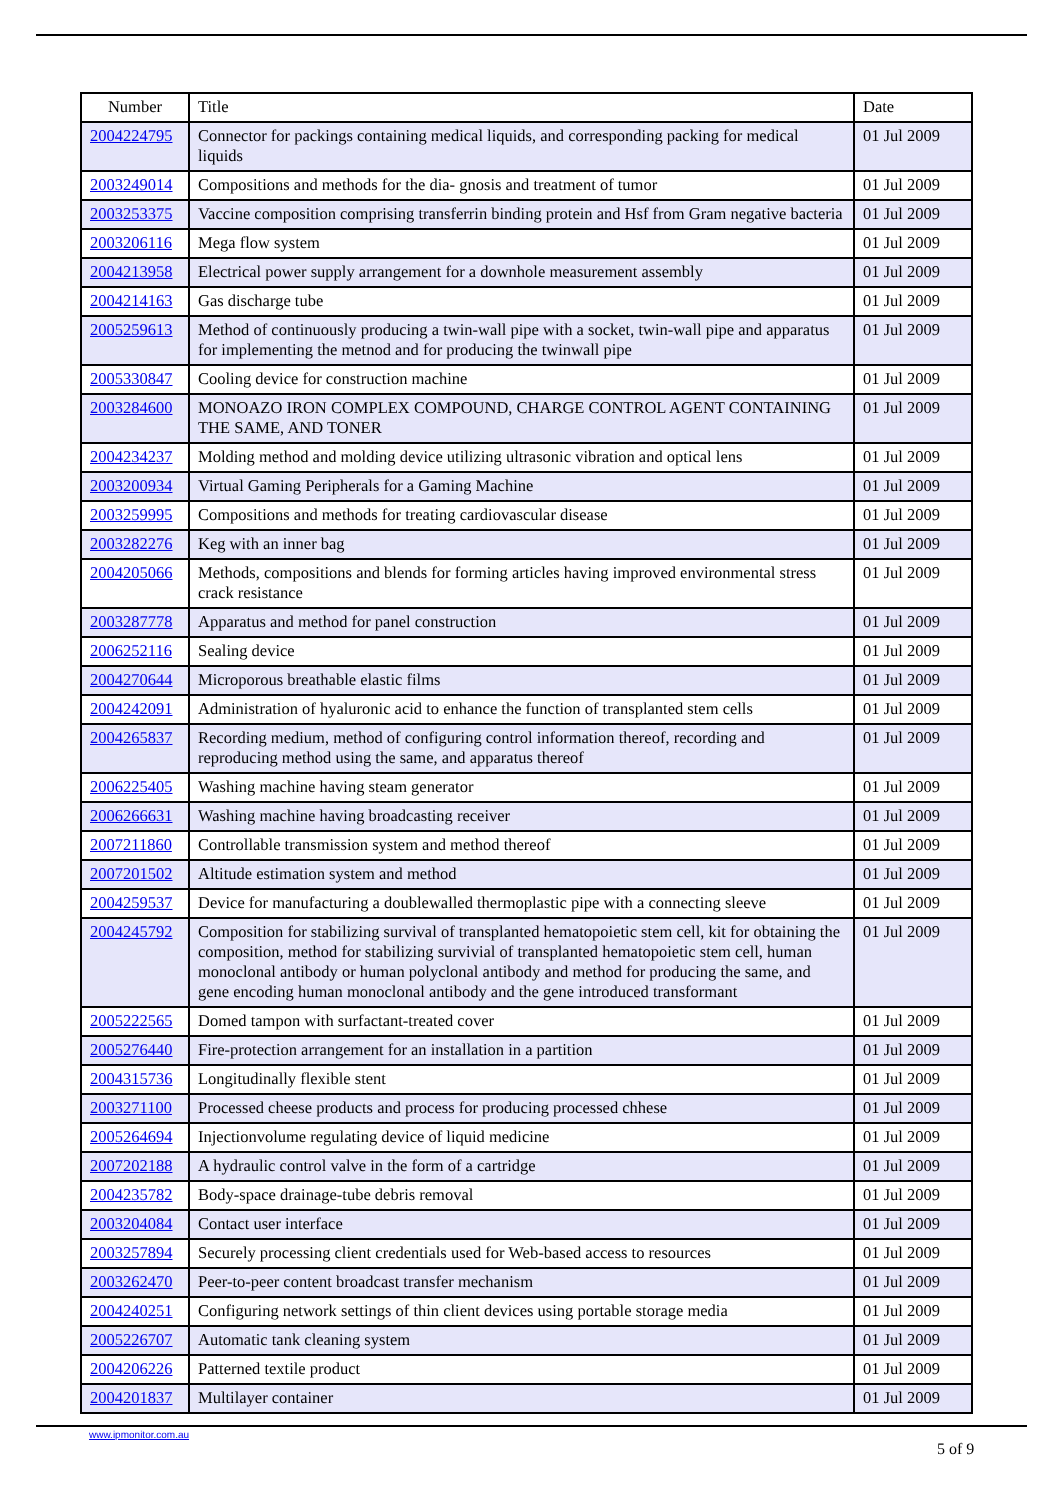| Number | Title | Date |
| --- | --- | --- |
| 2004224795 | Connector for packings containing medical liquids, and corresponding packing for medical liquids | 01 Jul 2009 |
| 2003249014 | Compositions and methods for the dia- gnosis and treatment of tumor | 01 Jul 2009 |
| 2003253375 | Vaccine composition comprising transferrin binding protein and Hsf from Gram negative bacteria | 01 Jul 2009 |
| 2003206116 | Mega flow system | 01 Jul 2009 |
| 2004213958 | Electrical power supply arrangement for a downhole measurement assembly | 01 Jul 2009 |
| 2004214163 | Gas discharge tube | 01 Jul 2009 |
| 2005259613 | Method of continuously producing a twin-wall pipe with a socket, twin-wall pipe and apparatus for implementing the metnod and for producing the twinwall pipe | 01 Jul 2009 |
| 2005330847 | Cooling device for construction machine | 01 Jul 2009 |
| 2003284600 | MONOAZO IRON COMPLEX COMPOUND, CHARGE CONTROL AGENT CONTAINING THE SAME, AND TONER | 01 Jul 2009 |
| 2004234237 | Molding method and molding device utilizing ultrasonic vibration and optical lens | 01 Jul 2009 |
| 2003200934 | Virtual Gaming Peripherals for a Gaming Machine | 01 Jul 2009 |
| 2003259995 | Compositions and methods for treating cardiovascular disease | 01 Jul 2009 |
| 2003282276 | Keg with an inner bag | 01 Jul 2009 |
| 2004205066 | Methods, compositions and blends for forming articles having improved environmental stress crack resistance | 01 Jul 2009 |
| 2003287778 | Apparatus and method for panel construction | 01 Jul 2009 |
| 2006252116 | Sealing device | 01 Jul 2009 |
| 2004270644 | Microporous breathable elastic films | 01 Jul 2009 |
| 2004242091 | Administration of hyaluronic acid to enhance the function of transplanted stem cells | 01 Jul 2009 |
| 2004265837 | Recording medium, method of configuring control information thereof, recording and reproducing method using the same, and apparatus thereof | 01 Jul 2009 |
| 2006225405 | Washing machine having steam generator | 01 Jul 2009 |
| 2006266631 | Washing machine having broadcasting receiver | 01 Jul 2009 |
| 2007211860 | Controllable transmission system and method thereof | 01 Jul 2009 |
| 2007201502 | Altitude estimation system and method | 01 Jul 2009 |
| 2004259537 | Device for manufacturing a doublewalled thermoplastic pipe with a connecting sleeve | 01 Jul 2009 |
| 2004245792 | Composition for stabilizing survival of transplanted hematopoietic stem cell, kit for obtaining the composition, method for stabilizing survivial of transplanted hematopoietic stem cell, human monoclonal antibody or human polyclonal antibody and method for producing the same, and gene encoding human monoclonal antibody and the gene introduced transformant | 01 Jul 2009 |
| 2005222565 | Domed tampon with surfactant-treated cover | 01 Jul 2009 |
| 2005276440 | Fire-protection arrangement for an installation in a partition | 01 Jul 2009 |
| 2004315736 | Longitudinally flexible stent | 01 Jul 2009 |
| 2003271100 | Processed cheese products and process for producing processed chhese | 01 Jul 2009 |
| 2005264694 | Injectionvolume regulating device of liquid medicine | 01 Jul 2009 |
| 2007202188 | A hydraulic control valve in the form of a cartridge | 01 Jul 2009 |
| 2004235782 | Body-space drainage-tube debris removal | 01 Jul 2009 |
| 2003204084 | Contact user interface | 01 Jul 2009 |
| 2003257894 | Securely processing client credentials used for Web-based access to resources | 01 Jul 2009 |
| 2003262470 | Peer-to-peer content broadcast transfer mechanism | 01 Jul 2009 |
| 2004240251 | Configuring network settings of thin client devices using portable storage media | 01 Jul 2009 |
| 2005226707 | Automatic tank cleaning system | 01 Jul 2009 |
| 2004206226 | Patterned textile product | 01 Jul 2009 |
| 2004201837 | Multilayer container | 01 Jul 2009 |
www.ipmonitor.com.au
5 of 9